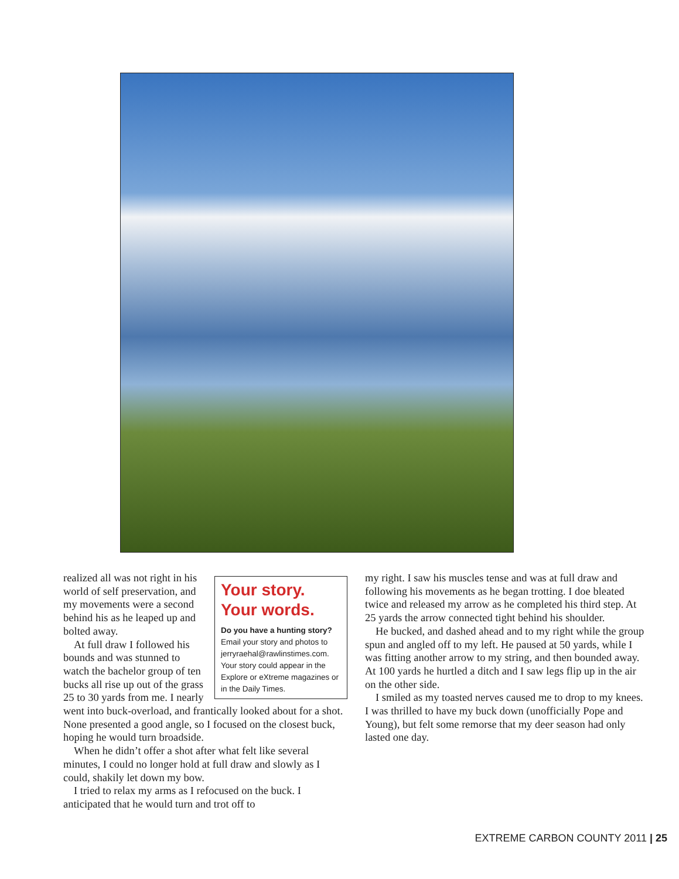Your story.
Your words.
Do you have a hunting story? Email your story and photos to jerryraehal@rawlinstimes.com. Your story could appear in the Explore or eXtreme magazines or in the Daily Times.
realized all was not right in his world of self preservation, and my movements were a second behind his as he leaped up and bolted away.
At full draw I followed his bounds and was stunned to watch the bachelor group of ten bucks all rise up out of the grass 25 to 30 yards from me. I nearly went into buck-overload, and frantically looked about for a shot. None presented a good angle, so I focused on the closest buck, hoping he would turn broadside.
When he didn’t offer a shot after what felt like several minutes, I could no longer hold at full draw and slowly as I could, shakily let down my bow.
I tried to relax my arms as I refocused on the buck. I anticipated that he would turn and trot off to
my right. I saw his muscles tense and was at full draw and following his movements as he began trotting. I doe bleated twice and released my arrow as he completed his third step. At 25 yards the arrow connected tight behind his shoulder.
He bucked, and dashed ahead and to my right while the group spun and angled off to my left. He paused at 50 yards, while I was fitting another arrow to my string, and then bounded away. At 100 yards he hurtled a ditch and I saw legs flip up in the air on the other side.
I smiled as my toasted nerves caused me to drop to my knees. I was thrilled to have my buck down (unofficially Pope and Young), but felt some remorse that my deer season had only lasted one day.
EXTREME CARBON COUNTY 2011 | 25